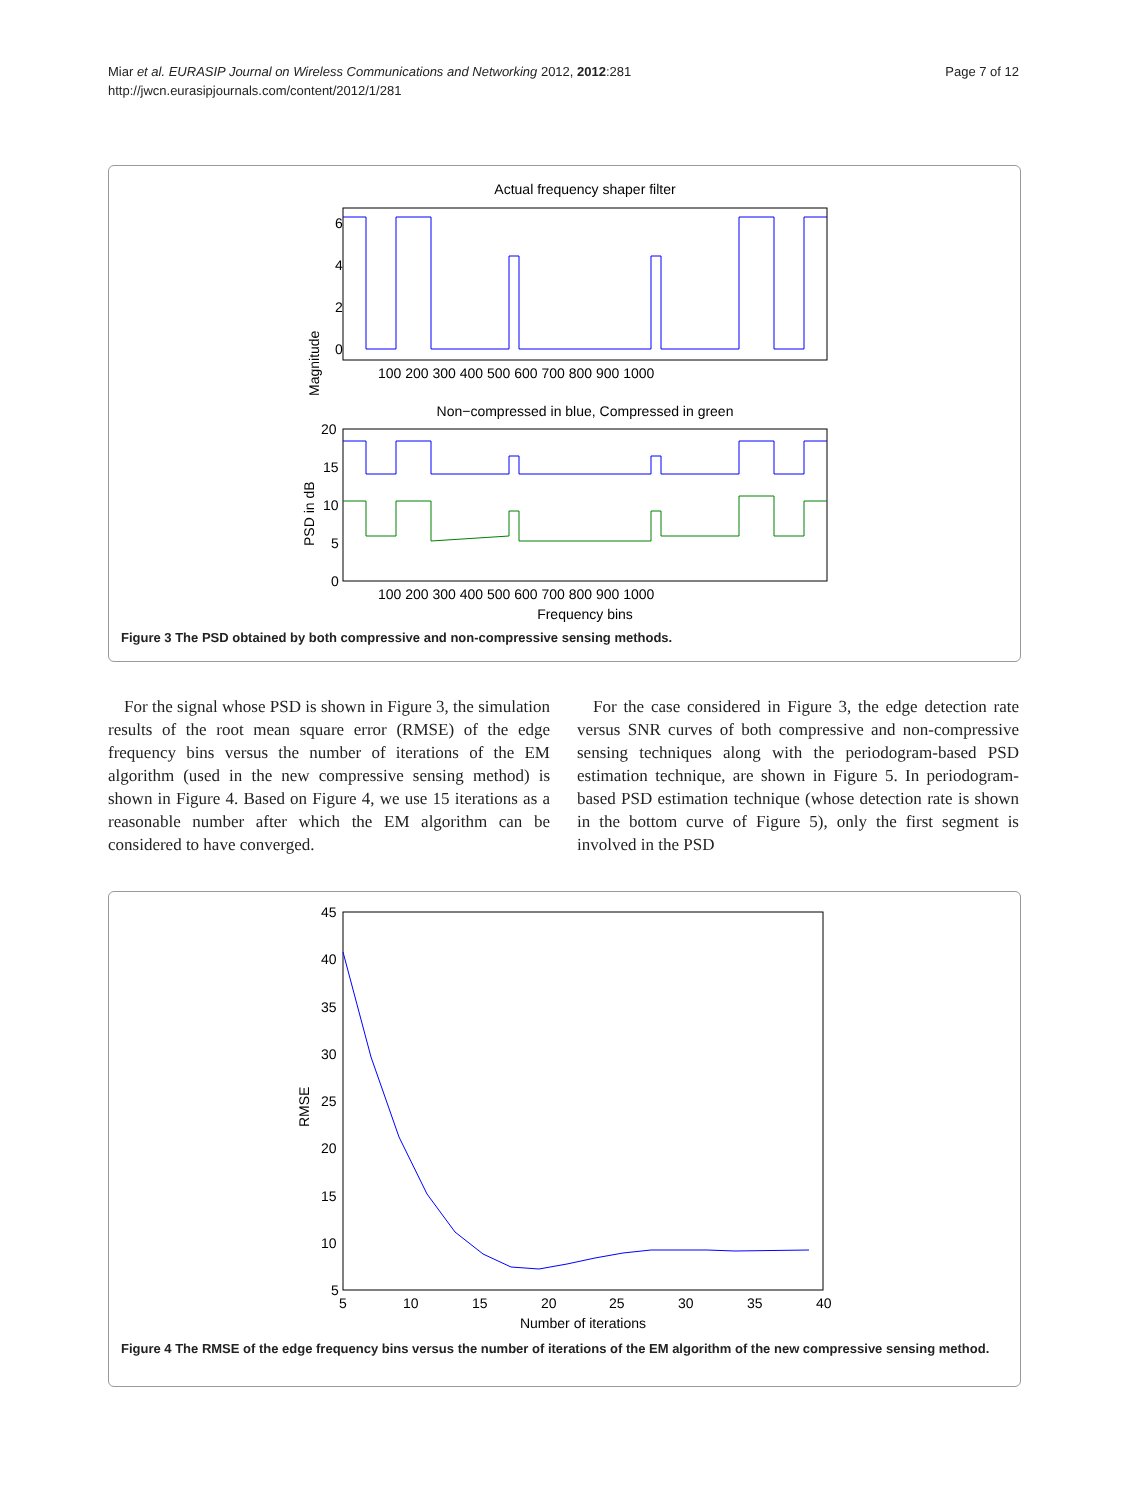Page 7 of 12 Miar et al. EURASIP Journal on Wireless Communications and Networking 2012, 2012:281
http://jwcn.eurasipjournals.com/content/2012/1/281
Actual frequency shaper filter
Magnitude
6
4
2
0
100 200 300 400 500 600 700 800 900 1000
Non−compressed in blue, Compressed in green
PSD in dB
20
15
10
5
0
100 200 300 400 500 600 700 800 900 1000
Frequency bins
Figure 3 The PSD obtained by both compressive and non-compressive sensing methods.
For the signal whose PSD is shown in Figure 3, the simulation results of the root mean square error (RMSE) of the edge frequency bins versus the number of iterations of the EM algorithm (used in the new compressive sensing method) is shown in Figure 4. Based on Figure 4, we use 15 iterations as a reasonable number after which the EM algorithm can be considered to have converged.
For the case considered in Figure 3, the edge detection rate versus SNR curves of both compressive and non-compressive sensing techniques along with the periodogram-based PSD estimation technique, are shown in Figure 5. In periodogram-based PSD estimation technique (whose detection rate is shown in the bottom curve of Figure 5), only the first segment is involved in the PSD
RMSE
45
40
35
30
25
20
15
10
5
5
10
15
20
25
30
35
40
Number of iterations
Figure 4 The RMSE of the edge frequency bins versus the number of iterations of the EM algorithm of the new compressive sensing method.